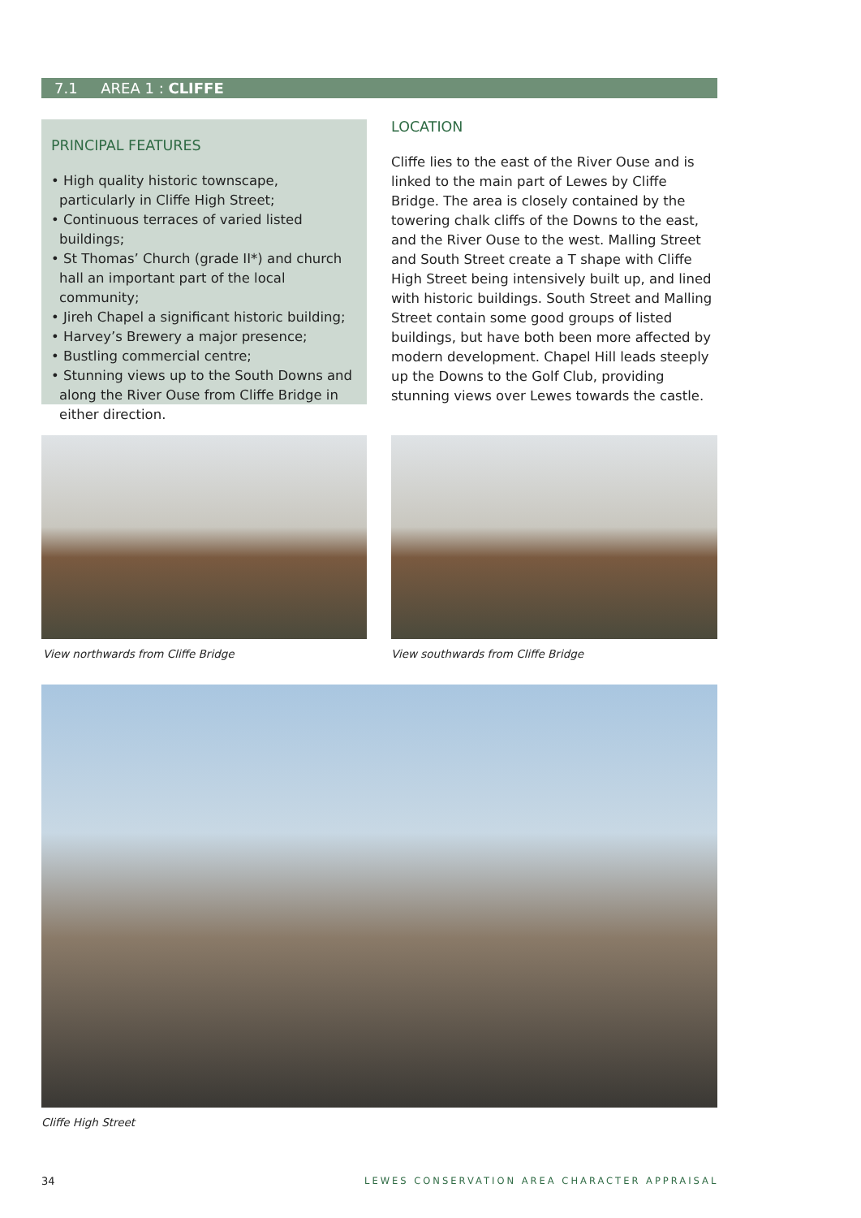7.1 AREA 1 : CLIFFE
PRINCIPAL FEATURES
• High quality historic townscape, particularly in Cliffe High Street;
• Continuous terraces of varied listed buildings;
• St Thomas’ Church (grade II*) and church hall an important part of the local community;
• Jireh Chapel a significant historic building;
• Harvey’s Brewery a major presence;
• Bustling commercial centre;
• Stunning views up to the South Downs and along the River Ouse from Cliffe Bridge in either direction.
LOCATION
Cliffe lies to the east of the River Ouse and is linked to the main part of Lewes by Cliffe Bridge. The area is closely contained by the towering chalk cliffs of the Downs to the east, and the River Ouse to the west. Malling Street and South Street create a T shape with Cliffe High Street being intensively built up, and lined with historic buildings. South Street and Malling Street contain some good groups of listed buildings, but have both been more affected by modern development. Chapel Hill leads steeply up the Downs to the Golf Club, providing stunning views over Lewes towards the castle.
View northwards from Cliffe Bridge
View southwards from Cliffe Bridge
Cliffe High Street
34
LEWES CONSERVATION AREA CHARACTER APPRAISAL